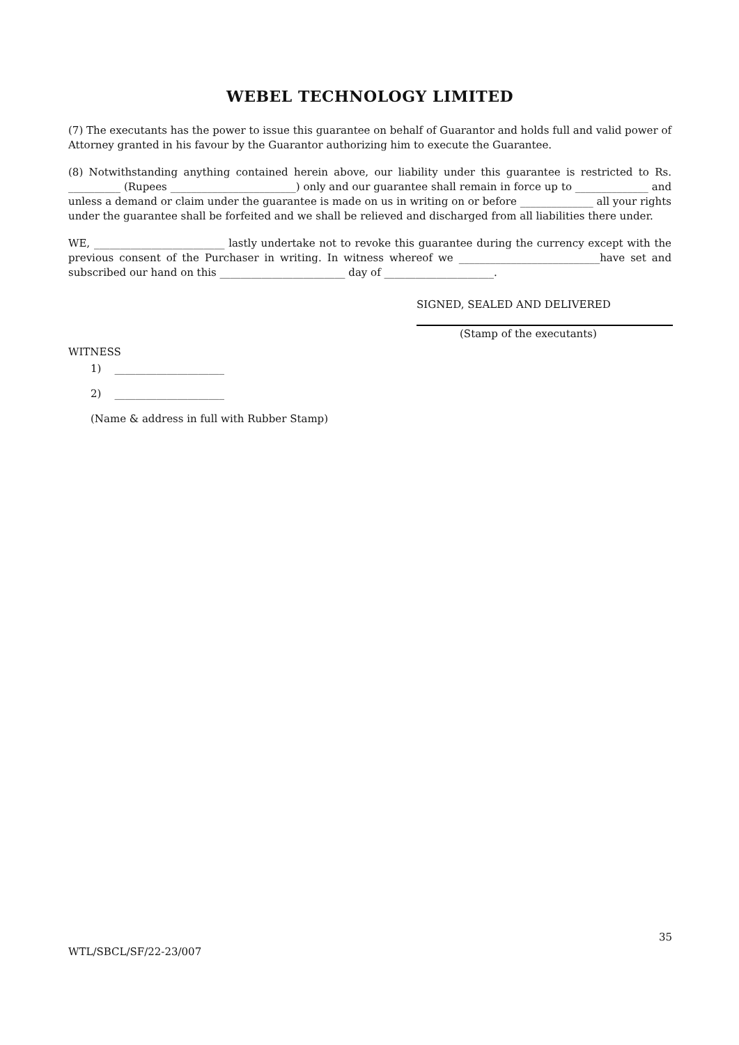WEBEL TECHNOLOGY LIMITED
(7) The executants has the power to issue this guarantee on behalf of Guarantor and holds full and valid power of Attorney granted in his favour by the Guarantor authorizing him to execute the Guarantee.
(8) Notwithstanding anything contained herein above, our liability under this guarantee is restricted to Rs. __________ (Rupees ________________________) only and our guarantee shall remain in force up to ______________ and unless a demand or claim under the guarantee is made on us in writing on or before ______________ all your rights under the guarantee shall be forfeited and we shall be relieved and discharged from all liabilities there under.
WE, _________________________ lastly undertake not to revoke this guarantee during the currency except with the previous consent of the Purchaser in writing. In witness whereof we ___________________________have set and subscribed our hand on this ________________________ day of _____________________.
SIGNED, SEALED AND DELIVERED
(Stamp of the executants)
WITNESS
1) _____________________
2) _____________________
(Name & address in full with Rubber Stamp)
35
WTL/SBCL/SF/22-23/007